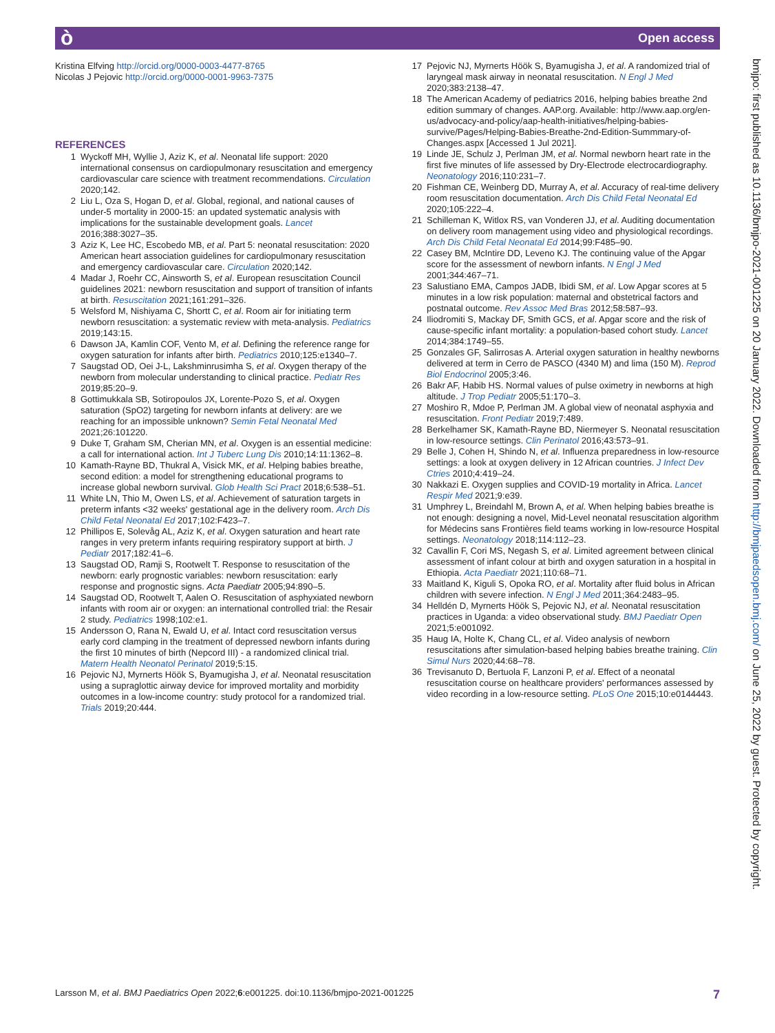ò Open access
bmjpo: first published as 10.1136/bmjpo-2021-001225 on 20 January 2022. Downloaded from http://bmjpaedsopen.bmj.com/ on June 25, 2022 by guest. Protected by copyright.
Kristina Elfving http://orcid.org/0000-0003-4477-8765
Nicolas J Pejovic http://orcid.org/0000-0001-9963-7375
REFERENCES
1 Wyckoff MH, Wyllie J, Aziz K, et al. Neonatal life support: 2020 international consensus on cardiopulmonary resuscitation and emergency cardiovascular care science with treatment recommendations. Circulation 2020;142.
2 Liu L, Oza S, Hogan D, et al. Global, regional, and national causes of under-5 mortality in 2000-15: an updated systematic analysis with implications for the sustainable development goals. Lancet 2016;388:3027–35.
3 Aziz K, Lee HC, Escobedo MB, et al. Part 5: neonatal resuscitation: 2020 American heart association guidelines for cardiopulmonary resuscitation and emergency cardiovascular care. Circulation 2020;142.
4 Madar J, Roehr CC, Ainsworth S, et al. European resuscitation Council guidelines 2021: newborn resuscitation and support of transition of infants at birth. Resuscitation 2021;161:291–326.
5 Welsford M, Nishiyama C, Shortt C, et al. Room air for initiating term newborn resuscitation: a systematic review with meta-analysis. Pediatrics 2019;143:15.
6 Dawson JA, Kamlin COF, Vento M, et al. Defining the reference range for oxygen saturation for infants after birth. Pediatrics 2010;125:e1340–7.
7 Saugstad OD, Oei J-L, Lakshminrusimha S, et al. Oxygen therapy of the newborn from molecular understanding to clinical practice. Pediatr Res 2019;85:20–9.
8 Gottimukkala SB, Sotiropoulos JX, Lorente-Pozo S, et al. Oxygen saturation (SpO2) targeting for newborn infants at delivery: are we reaching for an impossible unknown? Semin Fetal Neonatal Med 2021;26:101220.
9 Duke T, Graham SM, Cherian MN, et al. Oxygen is an essential medicine: a call for international action. Int J Tuberc Lung Dis 2010;14:11:1362–8.
10 Kamath-Rayne BD, Thukral A, Visick MK, et al. Helping babies breathe, second edition: a model for strengthening educational programs to increase global newborn survival. Glob Health Sci Pract 2018;6:538–51.
11 White LN, Thio M, Owen LS, et al. Achievement of saturation targets in preterm infants <32 weeks' gestational age in the delivery room. Arch Dis Child Fetal Neonatal Ed 2017;102:F423–7.
12 Phillipos E, Solevåg AL, Aziz K, et al. Oxygen saturation and heart rate ranges in very preterm infants requiring respiratory support at birth. J Pediatr 2017;182:41–6.
13 Saugstad OD, Ramji S, Rootwelt T. Response to resuscitation of the newborn: early prognostic variables: newborn resuscitation: early response and prognostic signs. Acta Paediatr 2005;94:890–5.
14 Saugstad OD, Rootwelt T, Aalen O. Resuscitation of asphyxiated newborn infants with room air or oxygen: an international controlled trial: the Resair 2 study. Pediatrics 1998;102:e1.
15 Andersson O, Rana N, Ewald U, et al. Intact cord resuscitation versus early cord clamping in the treatment of depressed newborn infants during the first 10 minutes of birth (Nepcord III) - a randomized clinical trial. Matern Health Neonatol Perinatol 2019;5:15.
16 Pejovic NJ, Myrnerts Höök S, Byamugisha J, et al. Neonatal resuscitation using a supraglottic airway device for improved mortality and morbidity outcomes in a low-income country: study protocol for a randomized trial. Trials 2019;20:444.
17 Pejovic NJ, Myrnerts Höök S, Byamugisha J, et al. A randomized trial of laryngeal mask airway in neonatal resuscitation. N Engl J Med 2020;383:2138–47.
18 The American Academy of pediatrics 2016, helping babies breathe 2nd edition summary of changes. AAP.org. Available: http://www.aap.org/en-us/advocacy-and-policy/aap-health-initiatives/helping-babies-survive/Pages/Helping-Babies-Breathe-2nd-Edition-Summmary-of-Changes.aspx [Accessed 1 Jul 2021].
19 Linde JE, Schulz J, Perlman JM, et al. Normal newborn heart rate in the first five minutes of life assessed by Dry-Electrode electrocardiography. Neonatology 2016;110:231–7.
20 Fishman CE, Weinberg DD, Murray A, et al. Accuracy of real-time delivery room resuscitation documentation. Arch Dis Child Fetal Neonatal Ed 2020;105:222–4.
21 Schilleman K, Witlox RS, van Vonderen JJ, et al. Auditing documentation on delivery room management using video and physiological recordings. Arch Dis Child Fetal Neonatal Ed 2014;99:F485–90.
22 Casey BM, McIntire DD, Leveno KJ. The continuing value of the Apgar score for the assessment of newborn infants. N Engl J Med 2001;344:467–71.
23 Salustiano EMA, Campos JADB, Ibidi SM, et al. Low Apgar scores at 5 minutes in a low risk population: maternal and obstetrical factors and postnatal outcome. Rev Assoc Med Bras 2012;58:587–93.
24 Iliodromiti S, Mackay DF, Smith GCS, et al. Apgar score and the risk of cause-specific infant mortality: a population-based cohort study. Lancet 2014;384:1749–55.
25 Gonzales GF, Salirrosas A. Arterial oxygen saturation in healthy newborns delivered at term in Cerro de PASCO (4340 M) and lima (150 M). Reprod Biol Endocrinol 2005;3:46.
26 Bakr AF, Habib HS. Normal values of pulse oximetry in newborns at high altitude. J Trop Pediatr 2005;51:170–3.
27 Moshiro R, Mdoe P, Perlman JM. A global view of neonatal asphyxia and resuscitation. Front Pediatr 2019;7:489.
28 Berkelhamer SK, Kamath-Rayne BD, Niermeyer S. Neonatal resuscitation in low-resource settings. Clin Perinatol 2016;43:573–91.
29 Belle J, Cohen H, Shindo N, et al. Influenza preparedness in low-resource settings: a look at oxygen delivery in 12 African countries. J Infect Dev Ctries 2010;4:419–24.
30 Nakkazi E. Oxygen supplies and COVID-19 mortality in Africa. Lancet Respir Med 2021;9:e39.
31 Umphrey L, Breindahl M, Brown A, et al. When helping babies breathe is not enough: designing a novel, Mid-Level neonatal resuscitation algorithm for Médecins sans Frontières field teams working in low-resource Hospital settings. Neonatology 2018;114:112–23.
32 Cavallin F, Cori MS, Negash S, et al. Limited agreement between clinical assessment of infant colour at birth and oxygen saturation in a hospital in Ethiopia. Acta Paediatr 2021;110:68–71.
33 Maitland K, Kiguli S, Opoka RO, et al. Mortality after fluid bolus in African children with severe infection. N Engl J Med 2011;364:2483–95.
34 Helldén D, Myrnerts Höök S, Pejovic NJ, et al. Neonatal resuscitation practices in Uganda: a video observational study. BMJ Paediatr Open 2021;5:e001092.
35 Haug IA, Holte K, Chang CL, et al. Video analysis of newborn resuscitations after simulation-based helping babies breathe training. Clin Simul Nurs 2020;44:68–78.
36 Trevisanuto D, Bertuola F, Lanzoni P, et al. Effect of a neonatal resuscitation course on healthcare providers' performances assessed by video recording in a low-resource setting. PLoS One 2015;10:e0144443.
Larsson M, et al. BMJ Paediatrics Open 2022;6:e001225. doi:10.1136/bmjpo-2021-001225 7